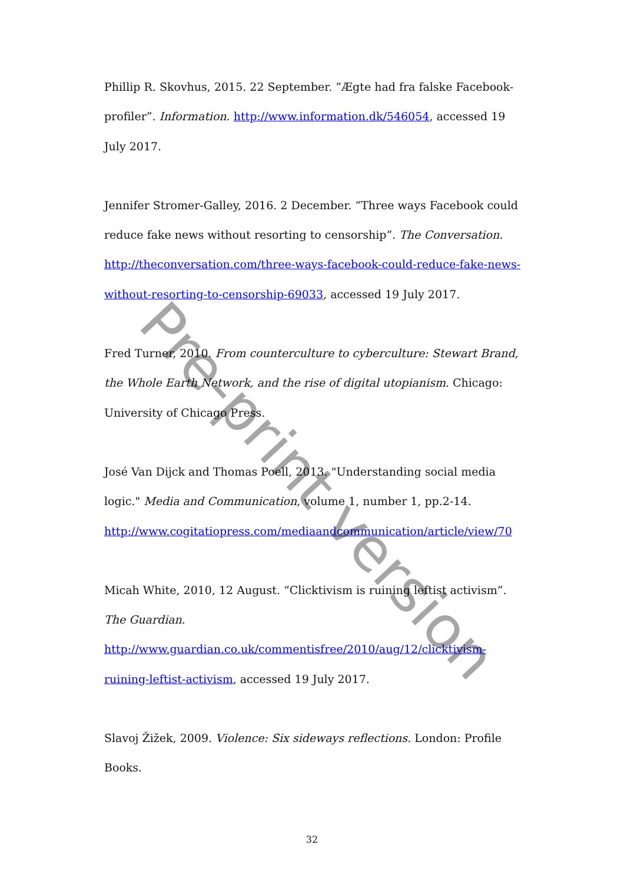Phillip R. Skovhus, 2015. 22 September. ”Ægte had fra falske Facebook-profiler”. Information. http://www.information.dk/546054, accessed 19 July 2017.
Jennifer Stromer-Galley, 2016. 2 December. “Three ways Facebook could reduce fake news without resorting to censorship”. The Conversation. http://theconversation.com/three-ways-facebook-could-reduce-fake-news-without-resorting-to-censorship-69033, accessed 19 July 2017.
Fred Turner, 2010. From counterculture to cyberculture: Stewart Brand, the Whole Earth Network, and the rise of digital utopianism. Chicago: University of Chicago Press.
José Van Dijck and Thomas Poell, 2013. "Understanding social media logic." Media and Communication, volume 1, number 1, pp.2-14. http://www.cogitatiopress.com/mediaandcommunication/article/view/70
Micah White, 2010, 12 August. “Clicktivism is ruining leftist activism”. The Guardian. http://www.guardian.co.uk/commentisfree/2010/aug/12/clicktivism-ruining-leftist-activism, accessed 19 July 2017.
Slavoj Žižek, 2009. Violence: Six sideways reflections. London: Profile Books.
Pre-print version
32